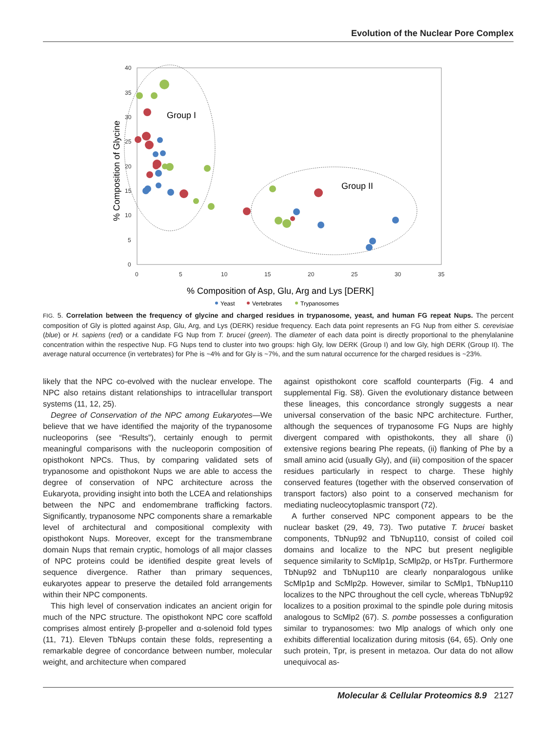Evolution of the Nuclear Pore Complex
40
35
30
25
20
15
10
5
0
0
5
10
15
20
25
30
35
Group I
Group II
% Composition of Asp, Glu, Arg and Lys [DERK]
% Composition of Glycine
Yeast
Vertebrates
Trypanosomes
FIG. 5. Correlation between the frequency of glycine and charged residues in trypanosome, yeast, and human FG repeat Nups. The percent composition of Gly is plotted against Asp, Glu, Arg, and Lys (DERK) residue frequency. Each data point represents an FG Nup from either S. cerevisiae (blue) or H. sapiens (red) or a candidate FG Nup from T. brucei (green). The diameter of each data point is directly proportional to the phenylalanine concentration within the respective Nup. FG Nups tend to cluster into two groups: high Gly, low DERK (Group I) and low Gly, high DERK (Group II). The average natural occurrence (in vertebrates) for Phe is ~4% and for Gly is ~7%, and the sum natural occurrence for the charged residues is ~23%.
likely that the NPC co-evolved with the nuclear envelope. The NPC also retains distant relationships to intracellular transport systems (11, 12, 25).
Degree of Conservation of the NPC among Eukaryotes—We believe that we have identified the majority of the trypanosome nucleoporins (see “Results”), certainly enough to permit meaningful comparisons with the nucleoporin composition of opisthokont NPCs. Thus, by comparing validated sets of trypanosome and opisthokont Nups we are able to access the degree of conservation of NPC architecture across the Eukaryota, providing insight into both the LCEA and relationships between the NPC and endomembrane trafficking factors. Significantly, trypanosome NPC components share a remarkable level of architectural and compositional complexity with opisthokont Nups. Moreover, except for the transmembrane domain Nups that remain cryptic, homologs of all major classes of NPC proteins could be identified despite great levels of sequence divergence. Rather than primary sequences, eukaryotes appear to preserve the detailed fold arrangements within their NPC components.
This high level of conservation indicates an ancient origin for much of the NPC structure. The opisthokont NPC core scaffold comprises almost entirely β-propeller and α-solenoid fold types (11, 71). Eleven TbNups contain these folds, representing a remarkable degree of concordance between number, molecular weight, and architecture when compared
against opisthokont core scaffold counterparts (Fig. 4 and supplemental Fig. S8). Given the evolutionary distance between these lineages, this concordance strongly suggests a near universal conservation of the basic NPC architecture. Further, although the sequences of trypanosome FG Nups are highly divergent compared with opisthokonts, they all share (i) extensive regions bearing Phe repeats, (ii) flanking of Phe by a small amino acid (usually Gly), and (iii) composition of the spacer residues particularly in respect to charge. These highly conserved features (together with the observed conservation of transport factors) also point to a conserved mechanism for mediating nucleocytoplasmic transport (72).
A further conserved NPC component appears to be the nuclear basket (29, 49, 73). Two putative T. brucei basket components, TbNup92 and TbNup110, consist of coiled coil domains and localize to the NPC but present negligible sequence similarity to ScMlp1p, ScMlp2p, or HsTpr. Furthermore TbNup92 and TbNup110 are clearly nonparalogous unlike ScMlp1p and ScMlp2p. However, similar to ScMlp1, TbNup110 localizes to the NPC throughout the cell cycle, whereas TbNup92 localizes to a position proximal to the spindle pole during mitosis analogous to ScMlp2 (67). S. pombe possesses a configuration similar to trypanosomes: two Mlp analogs of which only one exhibits differential localization during mitosis (64, 65). Only one such protein, Tpr, is present in metazoa. Our data do not allow unequivocal as-
Molecular & Cellular Proteomics 8.9 2127